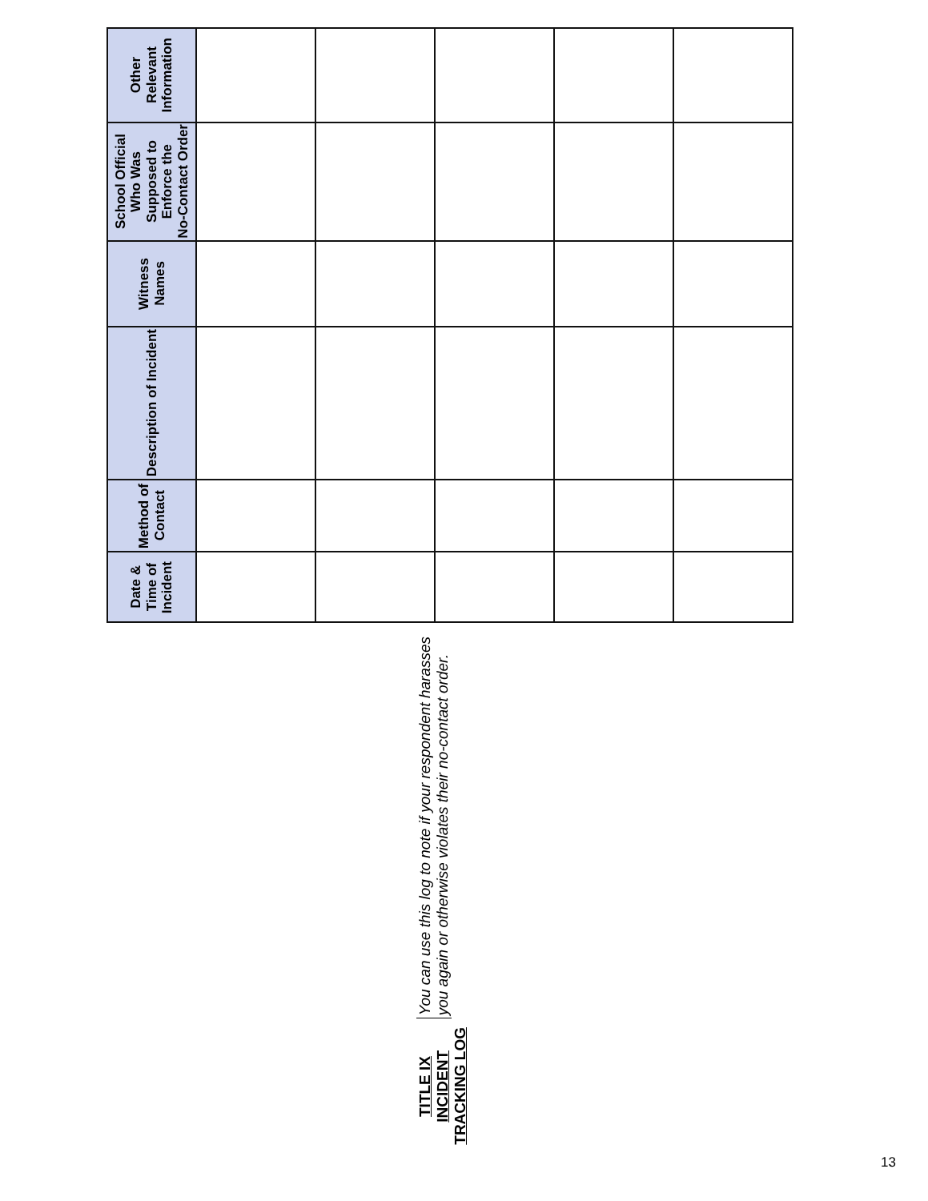TITLE IX INCIDENT TRACKING LOG
You can use this log to note if your respondent harasses you again or otherwise violates their no-contact order.
| Date & Time of Incident | Method of Contact | Description of Incident | Witness Names | School Official Who Was Supposed to Enforce the No-Contact Order | Other Relevant Information |
| --- | --- | --- | --- | --- | --- |
13